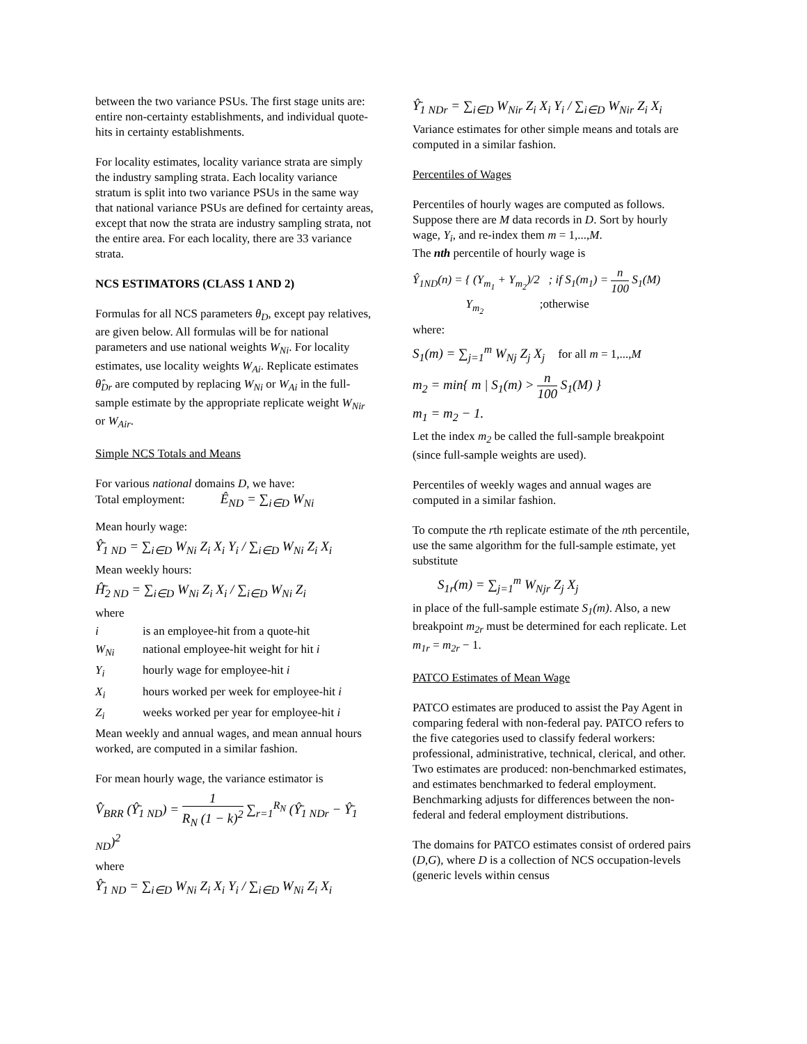between the two variance PSUs. The first stage units are: entire non-certainty establishments, and individual quote-hits in certainty establishments.
For locality estimates, locality variance strata are simply the industry sampling strata. Each locality variance stratum is split into two variance PSUs in the same way that national variance PSUs are defined for certainty areas, except that now the strata are industry sampling strata, not the entire area. For each locality, there are 33 variance strata.
NCS ESTIMATORS (CLASS 1 AND 2)
Formulas for all NCS parameters θ<sub>D</sub>, except pay relatives, are given below. All formulas will be for national parameters and use national weights W<sub>Ni</sub>. For locality estimates, use locality weights W<sub>Ai</sub>. Replicate estimates θ̂<sub>Dr</sub> are computed by replacing W<sub>Ni</sub> or W<sub>Ai</sub> in the full-sample estimate by the appropriate replicate weight W<sub>Nir</sub> or W<sub>Air</sub>.
Simple NCS Totals and Means
For various national domains D, we have:
Total employment: Ê<sub>ND</sub> = ∑<sub>i∈D</sub> W<sub>Ni</sub>
Mean hourly wage:
Ŷ̄<sub>1 ND</sub> = ∑<sub>i∈D</sub> W<sub>Ni</sub> Z<sub>i</sub> X<sub>i</sub> Y<sub>i</sub> / ∑<sub>i∈D</sub> W<sub>Ni</sub> Z<sub>i</sub> X<sub>i</sub>
Mean weekly hours:
Ĥ̄<sub>2 ND</sub> = ∑<sub>i∈D</sub> W<sub>Ni</sub> Z<sub>i</sub> X<sub>i</sub> / ∑<sub>i∈D</sub> W<sub>Ni</sub> Z<sub>i</sub>
where
i is an employee-hit from a quote-hit
W<sub>Ni</sub> national employee-hit weight for hit i
Y<sub>i</sub> hourly wage for employee-hit i
X<sub>i</sub> hours worked per week for employee-hit i
Z<sub>i</sub> weeks worked per year for employee-hit i
Mean weekly and annual wages, and mean annual hours worked, are computed in a similar fashion.
For mean hourly wage, the variance estimator is
V̂<sub>BRR</sub> (Ŷ̄<sub>1 ND</sub>) = 1 R<sub>N</sub> (1 − k)<sup>2</sup> ∑<sub>r=1</sub><sup>R<sub>N</sub></sup> (Ŷ̄<sub>1 NDr</sub> − Ŷ̄<sub>1 ND</sub>)<sup>2</sup>
where
Ŷ̄<sub>1 ND</sub> = ∑<sub>i∈D</sub> W<sub>Ni</sub> Z<sub>i</sub> X<sub>i</sub> Y<sub>i</sub> / ∑<sub>i∈D</sub> W<sub>Ni</sub> Z<sub>i</sub> X<sub>i</sub>
Ŷ̄<sub>1 NDr</sub> = ∑<sub>i∈D</sub> W<sub>Nir</sub> Z<sub>i</sub> X<sub>i</sub> Y<sub>i</sub> / ∑<sub>i∈D</sub> W<sub>Nir</sub> Z<sub>i</sub> X<sub>i</sub>
Variance estimates for other simple means and totals are computed in a similar fashion.
Percentiles of Wages
Percentiles of hourly wages are computed as follows. Suppose there are M data records in D. Sort by hourly wage, Y<sub>i</sub>, and re-index them m = 1,...,M.
The nth percentile of hourly wage is
Ŷ<sub>1ND</sub>(n) = { (Y<sub>m<sub>1</sub></sub> + Y<sub>m<sub>2</sub></sub>)/2 ; if S<sub>1</sub>(m<sub>1</sub>) = n 100 S<sub>1</sub>(M)
Y<sub>m<sub>2</sub></sub> ;otherwise
where:
S<sub>1</sub>(m) = ∑<sub>j=1</sub><sup>m</sup> W<sub>Nj</sub> Z<sub>j</sub> X<sub>j</sub> for all m = 1,...,M
m<sub>2</sub> = min{ m | S<sub>1</sub>(m) > n 100 S<sub>1</sub>(M) }
m<sub>1</sub> = m<sub>2</sub> − 1.
Let the index m<sub>2</sub> be called the full-sample breakpoint (since full-sample weights are used).
Percentiles of weekly wages and annual wages are computed in a similar fashion.
To compute the rth replicate estimate of the nth percentile, use the same algorithm for the full-sample estimate, yet substitute
S<sub>1r</sub>(m) = ∑<sub>j=1</sub><sup>m</sup> W<sub>Njr</sub> Z<sub>j</sub> X<sub>j</sub>
in place of the full-sample estimate S<sub>1</sub>(m). Also, a new breakpoint m<sub>2r</sub> must be determined for each replicate. Let m<sub>1r</sub> = m<sub>2r</sub> − 1.
PATCO Estimates of Mean Wage
PATCO estimates are produced to assist the Pay Agent in comparing federal with non-federal pay. PATCO refers to the five categories used to classify federal workers: professional, administrative, technical, clerical, and other. Two estimates are produced: non-benchmarked estimates, and estimates benchmarked to federal employment. Benchmarking adjusts for differences between the non-federal and federal employment distributions.
The domains for PATCO estimates consist of ordered pairs (D,G), where D is a collection of NCS occupation-levels (generic levels within census